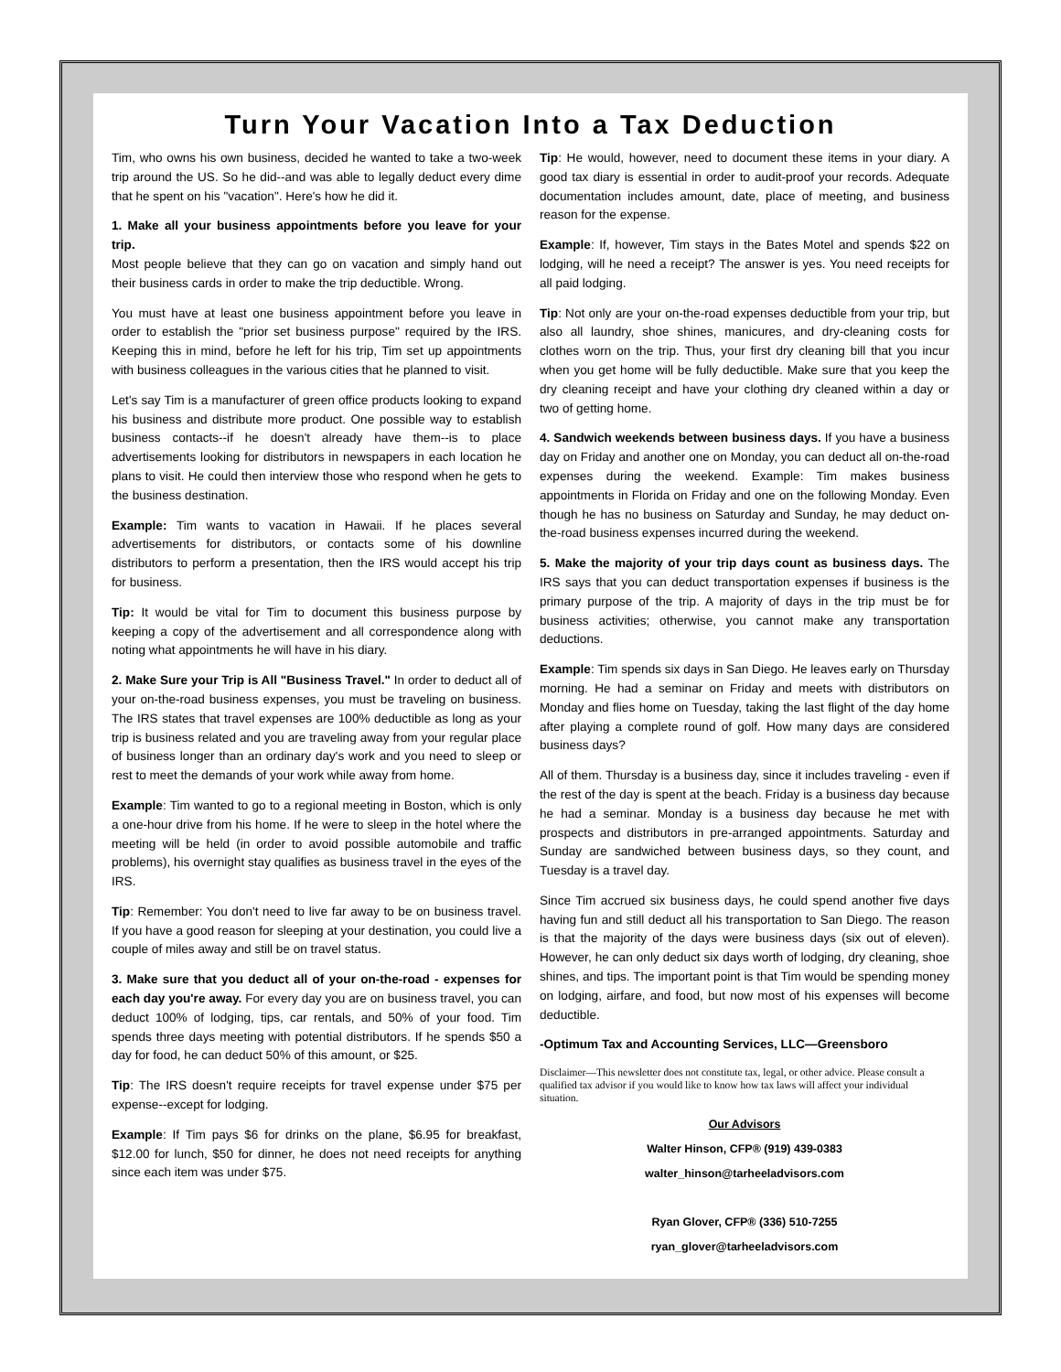Turn Your Vacation Into a Tax Deduction
Tim, who owns his own business, decided he wanted to take a two-week trip around the US. So he did--and was able to legally deduct every dime that he spent on his "vacation". Here's how he did it.
1. Make all your business appointments before you leave for your trip.
Most people believe that they can go on vacation and simply hand out their business cards in order to make the trip deductible. Wrong.
You must have at least one business appointment before you leave in order to establish the "prior set business purpose" required by the IRS. Keeping this in mind, before he left for his trip, Tim set up appointments with business colleagues in the various cities that he planned to visit.
Let's say Tim is a manufacturer of green office products looking to expand his business and distribute more product. One possible way to establish business contacts--if he doesn't already have them--is to place advertisements looking for distributors in newspapers in each location he plans to visit. He could then interview those who respond when he gets to the business destination.
Example: Tim wants to vacation in Hawaii. If he places several advertisements for distributors, or contacts some of his downline distributors to perform a presentation, then the IRS would accept his trip for business.
Tip: It would be vital for Tim to document this business purpose by keeping a copy of the advertisement and all correspondence along with noting what appointments he will have in his diary.
2. Make Sure your Trip is All "Business Travel." In order to deduct all of your on-the-road business expenses, you must be traveling on business. The IRS states that travel expenses are 100% deductible as long as your trip is business related and you are traveling away from your regular place of business longer than an ordinary day's work and you need to sleep or rest to meet the demands of your work while away from home.
Example: Tim wanted to go to a regional meeting in Boston, which is only a one-hour drive from his home. If he were to sleep in the hotel where the meeting will be held (in order to avoid possible automobile and traffic problems), his overnight stay qualifies as business travel in the eyes of the IRS.
Tip: Remember: You don't need to live far away to be on business travel. If you have a good reason for sleeping at your destination, you could live a couple of miles away and still be on travel status.
3. Make sure that you deduct all of your on-the-road - expenses for each day you're away. For every day you are on business travel, you can deduct 100% of lodging, tips, car rentals, and 50% of your food. Tim spends three days meeting with potential distributors. If he spends $50 a day for food, he can deduct 50% of this amount, or $25.
Tip: The IRS doesn't require receipts for travel expense under $75 per expense--except for lodging.
Example: If Tim pays $6 for drinks on the plane, $6.95 for breakfast, $12.00 for lunch, $50 for dinner, he does not need receipts for anything since each item was under $75.
Tip: He would, however, need to document these items in your diary. A good tax diary is essential in order to audit-proof your records. Adequate documentation includes amount, date, place of meeting, and business reason for the expense.
Example: If, however, Tim stays in the Bates Motel and spends $22 on lodging, will he need a receipt? The answer is yes. You need receipts for all paid lodging.
Tip: Not only are your on-the-road expenses deductible from your trip, but also all laundry, shoe shines, manicures, and dry-cleaning costs for clothes worn on the trip. Thus, your first dry cleaning bill that you incur when you get home will be fully deductible. Make sure that you keep the dry cleaning receipt and have your clothing dry cleaned within a day or two of getting home.
4. Sandwich weekends between business days. If you have a business day on Friday and another one on Monday, you can deduct all on-the-road expenses during the weekend. Example: Tim makes business appointments in Florida on Friday and one on the following Monday. Even though he has no business on Saturday and Sunday, he may deduct on-the-road business expenses incurred during the weekend.
5. Make the majority of your trip days count as business days. The IRS says that you can deduct transportation expenses if business is the primary purpose of the trip. A majority of days in the trip must be for business activities; otherwise, you cannot make any transportation deductions.
Example: Tim spends six days in San Diego. He leaves early on Thursday morning. He had a seminar on Friday and meets with distributors on Monday and flies home on Tuesday, taking the last flight of the day home after playing a complete round of golf. How many days are considered business days?
All of them. Thursday is a business day, since it includes traveling - even if the rest of the day is spent at the beach. Friday is a business day because he had a seminar. Monday is a business day because he met with prospects and distributors in pre-arranged appointments. Saturday and Sunday are sandwiched between business days, so they count, and Tuesday is a travel day.
Since Tim accrued six business days, he could spend another five days having fun and still deduct all his transportation to San Diego. The reason is that the majority of the days were business days (six out of eleven). However, he can only deduct six days worth of lodging, dry cleaning, shoe shines, and tips. The important point is that Tim would be spending money on lodging, airfare, and food, but now most of his expenses will become deductible.
-Optimum Tax and Accounting Services, LLC—Greensboro
Disclaimer—This newsletter does not constitute tax, legal, or other advice. Please consult a qualified tax advisor if you would like to know how tax laws will affect your individual situation.
Our Advisors
Walter Hinson, CFP® (919) 439-0383
walter_hinson@tarheeladvisors.com
Ryan Glover, CFP® (336) 510-7255
ryan_glover@tarheeladvisors.com